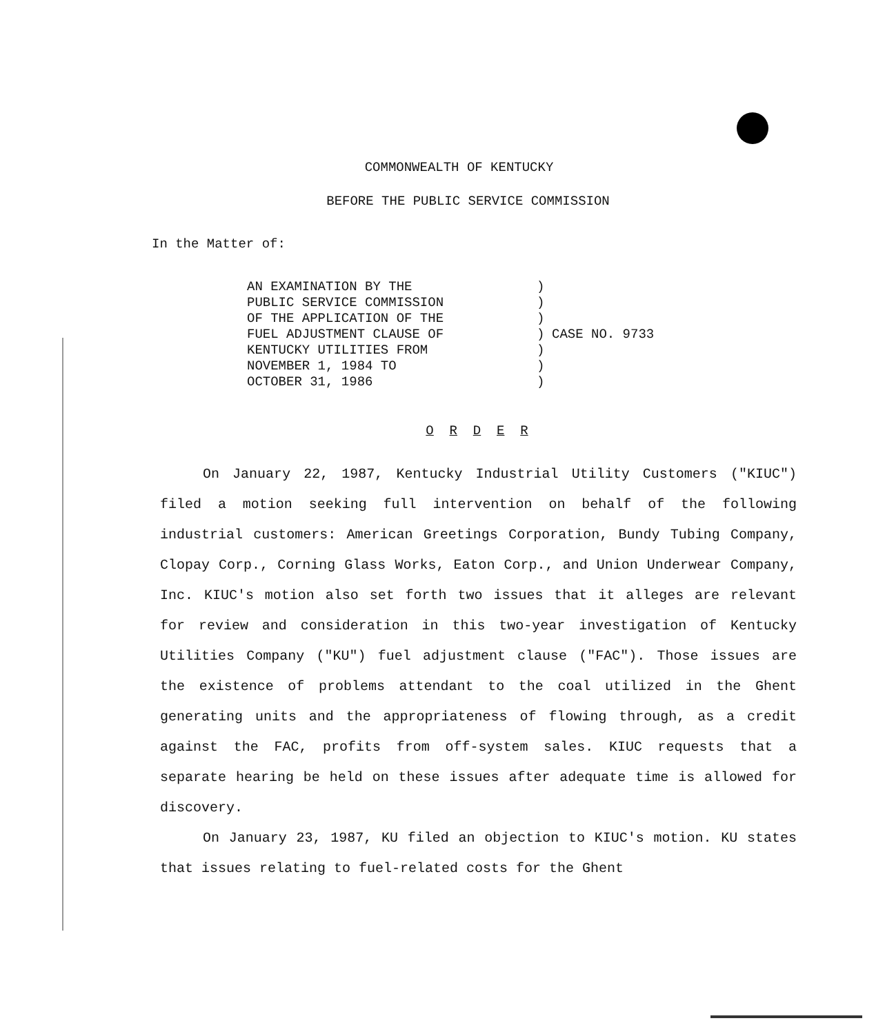COMMONWEALTH OF KENTUCKY
BEFORE THE PUBLIC SERVICE COMMISSION
In the Matter of:
AN EXAMINATION BY THE
PUBLIC SERVICE COMMISSION
OF THE APPLICATION OF THE
FUEL ADJUSTMENT CLAUSE OF
KENTUCKY UTILITIES FROM
NOVEMBER 1, 1984 TO
OCTOBER 31, 1986
)
)
)
)
)
)
)
CASE NO. 9733
O R D E R
On January 22, 1987, Kentucky Industrial Utility Customers ("KIUC") filed a motion seeking full intervention on behalf of the following industrial customers: American Greetings Corporation, Bundy Tubing Company, Clopay Corp., Corning Glass Works, Eaton Corp., and Union Underwear Company, Inc. KIUC's motion also set forth two issues that it alleges are relevant for review and consideration in this two-year investigation of Kentucky Utilities Company ("KU") fuel adjustment clause ("FAC"). Those issues are the existence of problems attendant to the coal utilized in the Ghent generating units and the appropriateness of flowing through, as a credit against the FAC, profits from off-system sales. KIUC requests that a separate hearing be held on these issues after adequate time is allowed for discovery.
On January 23, 1987, KU filed an objection to KIUC's motion. KU states that issues relating to fuel-related costs for the Ghent